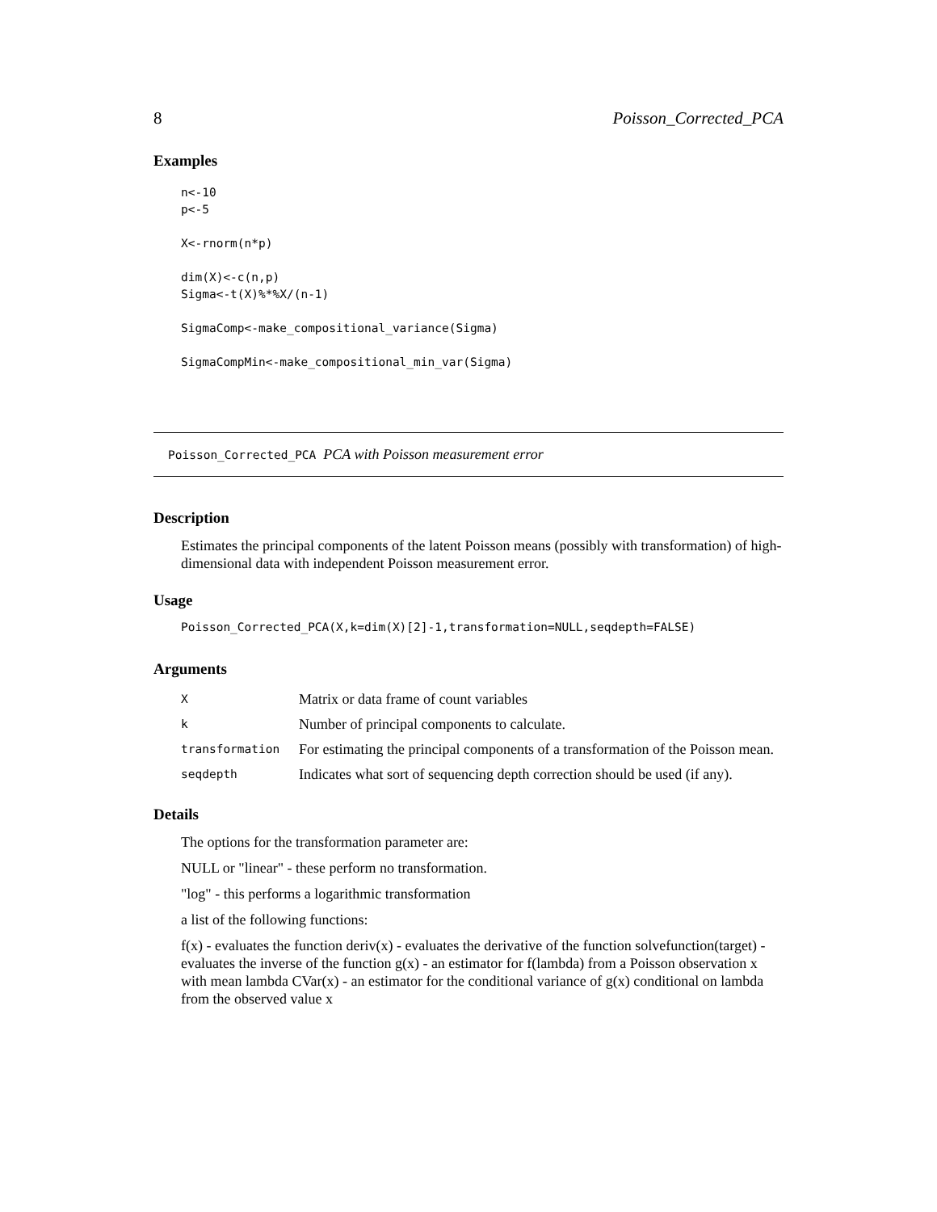8 Poisson_Corrected_PCA
Examples
n<-10
p<-5

X<-rnorm(n*p)

dim(X)<-c(n,p)
Sigma<-t(X)%*%X/(n-1)

SigmaComp<-make_compositional_variance(Sigma)

SigmaCompMin<-make_compositional_min_var(Sigma)
Poisson_Corrected_PCA PCA with Poisson measurement error
Description
Estimates the principal components of the latent Poisson means (possibly with transformation) of high-dimensional data with independent Poisson measurement error.
Usage
Poisson_Corrected_PCA(X,k=dim(X)[2]-1,transformation=NULL,seqdepth=FALSE)
Arguments
| X | Matrix or data frame of count variables |
| k | Number of principal components to calculate. |
| transformation | For estimating the principal components of a transformation of the Poisson mean. |
| seqdepth | Indicates what sort of sequencing depth correction should be used (if any). |
Details
The options for the transformation parameter are:
NULL or "linear" - these perform no transformation.
"log" - this performs a logarithmic transformation
a list of the following functions:
f(x) - evaluates the function deriv(x) - evaluates the derivative of the function solvefunction(target) - evaluates the inverse of the function g(x) - an estimator for f(lambda) from a Poisson observation x with mean lambda CVar(x) - an estimator for the conditional variance of g(x) conditional on lambda from the observed value x